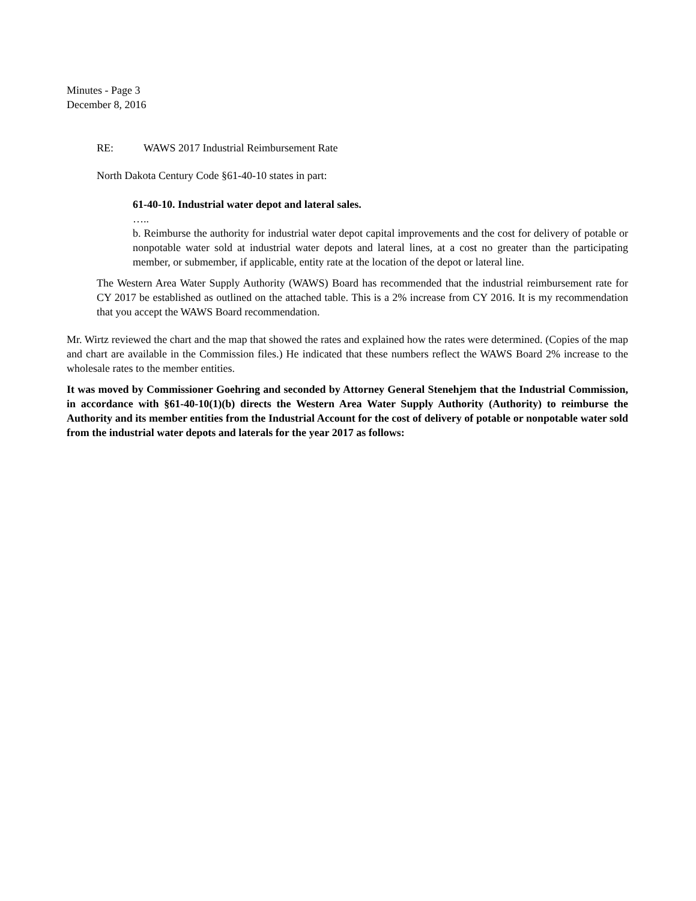Minutes - Page 3
December 8, 2016
RE: WAWS 2017 Industrial Reimbursement Rate
North Dakota Century Code §61-40-10 states in part:
61-40-10. Industrial water depot and lateral sales.
…..
b. Reimburse the authority for industrial water depot capital improvements and the cost for delivery of potable or nonpotable water sold at industrial water depots and lateral lines, at a cost no greater than the participating member, or submember, if applicable, entity rate at the location of the depot or lateral line.
The Western Area Water Supply Authority (WAWS) Board has recommended that the industrial reimbursement rate for CY 2017 be established as outlined on the attached table. This is a 2% increase from CY 2016. It is my recommendation that you accept the WAWS Board recommendation.
Mr. Wirtz reviewed the chart and the map that showed the rates and explained how the rates were determined. (Copies of the map and chart are available in the Commission files.) He indicated that these numbers reflect the WAWS Board 2% increase to the wholesale rates to the member entities.
It was moved by Commissioner Goehring and seconded by Attorney General Stenehjem that the Industrial Commission, in accordance with §61-40-10(1)(b) directs the Western Area Water Supply Authority (Authority) to reimburse the Authority and its member entities from the Industrial Account for the cost of delivery of potable or nonpotable water sold from the industrial water depots and laterals for the year 2017 as follows: